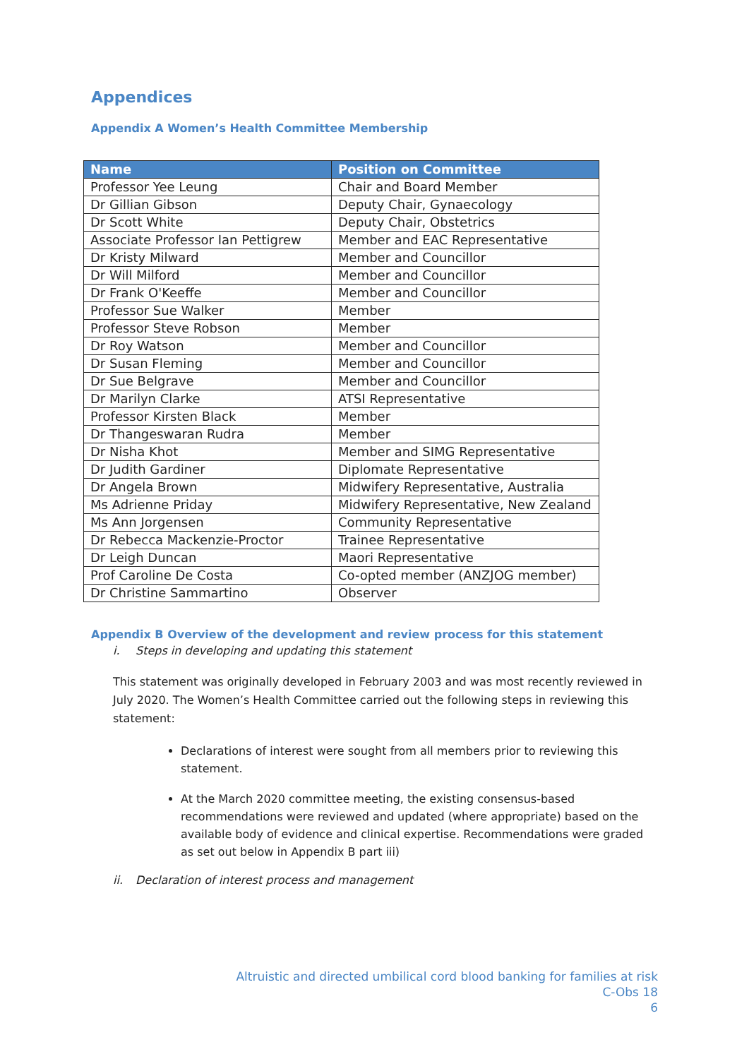Appendices
Appendix A Women’s Health Committee Membership
| Name | Position on Committee |
| --- | --- |
| Professor Yee Leung | Chair and Board Member |
| Dr Gillian Gibson | Deputy Chair, Gynaecology |
| Dr Scott White | Deputy Chair, Obstetrics |
| Associate Professor Ian Pettigrew | Member and EAC Representative |
| Dr Kristy Milward | Member and Councillor |
| Dr Will Milford | Member and Councillor |
| Dr Frank O'Keeffe | Member and Councillor |
| Professor Sue Walker | Member |
| Professor Steve Robson | Member |
| Dr Roy Watson | Member and Councillor |
| Dr Susan Fleming | Member and Councillor |
| Dr Sue Belgrave | Member and Councillor |
| Dr Marilyn Clarke | ATSI Representative |
| Professor Kirsten Black | Member |
| Dr Thangeswaran Rudra | Member |
| Dr Nisha Khot | Member and SIMG Representative |
| Dr Judith Gardiner | Diplomate Representative |
| Dr Angela Brown | Midwifery Representative, Australia |
| Ms Adrienne Priday | Midwifery Representative, New Zealand |
| Ms Ann Jorgensen | Community Representative |
| Dr Rebecca Mackenzie-Proctor | Trainee Representative |
| Dr Leigh Duncan | Maori Representative |
| Prof Caroline De Costa | Co-opted member (ANZJOG member) |
| Dr Christine Sammartino | Observer |
Appendix B Overview of the development and review process for this statement
i. Steps in developing and updating this statement
This statement was originally developed in February 2003 and was most recently reviewed in July 2020. The Women’s Health Committee carried out the following steps in reviewing this statement:
Declarations of interest were sought from all members prior to reviewing this statement.
At the March 2020 committee meeting, the existing consensus-based recommendations were reviewed and updated (where appropriate) based on the available body of evidence and clinical expertise. Recommendations were graded as set out below in Appendix B part iii)
ii. Declaration of interest process and management
Altruistic and directed umbilical cord blood banking for families at risk
C-Obs 18
6